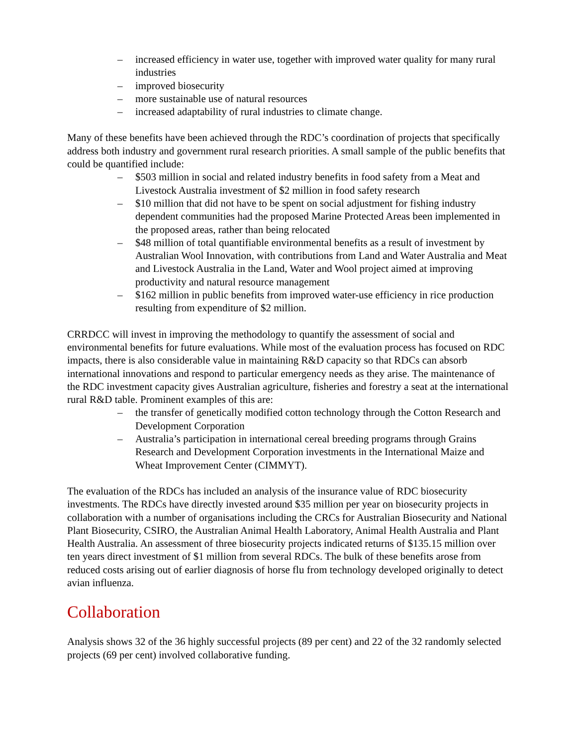– increased efficiency in water use, together with improved water quality for many rural industries
– improved biosecurity
– more sustainable use of natural resources
– increased adaptability of rural industries to climate change.
Many of these benefits have been achieved through the RDC’s coordination of projects that specifically address both industry and government rural research priorities. A small sample of the public benefits that could be quantified include:
– $503 million in social and related industry benefits in food safety from a Meat and Livestock Australia investment of $2 million in food safety research
– $10 million that did not have to be spent on social adjustment for fishing industry dependent communities had the proposed Marine Protected Areas been implemented in the proposed areas, rather than being relocated
– $48 million of total quantifiable environmental benefits as a result of investment by Australian Wool Innovation, with contributions from Land and Water Australia and Meat and Livestock Australia in the Land, Water and Wool project aimed at improving productivity and natural resource management
– $162 million in public benefits from improved water-use efficiency in rice production resulting from expenditure of $2 million.
CRRDCC will invest in improving the methodology to quantify the assessment of social and environmental benefits for future evaluations. While most of the evaluation process has focused on RDC impacts, there is also considerable value in maintaining R&D capacity so that RDCs can absorb international innovations and respond to particular emergency needs as they arise. The maintenance of the RDC investment capacity gives Australian agriculture, fisheries and forestry a seat at the international rural R&D table. Prominent examples of this are:
– the transfer of genetically modified cotton technology through the Cotton Research and Development Corporation
– Australia’s participation in international cereal breeding programs through Grains Research and Development Corporation investments in the International Maize and Wheat Improvement Center (CIMMYT).
The evaluation of the RDCs has included an analysis of the insurance value of RDC biosecurity investments. The RDCs have directly invested around $35 million per year on biosecurity projects in collaboration with a number of organisations including the CRCs for Australian Biosecurity and National Plant Biosecurity, CSIRO, the Australian Animal Health Laboratory, Animal Health Australia and Plant Health Australia. An assessment of three biosecurity projects indicated returns of $135.15 million over ten years direct investment of $1 million from several RDCs. The bulk of these benefits arose from reduced costs arising out of earlier diagnosis of horse flu from technology developed originally to detect avian influenza.
Collaboration
Analysis shows 32 of the 36 highly successful projects (89 per cent) and 22 of the 32 randomly selected projects (69 per cent) involved collaborative funding.